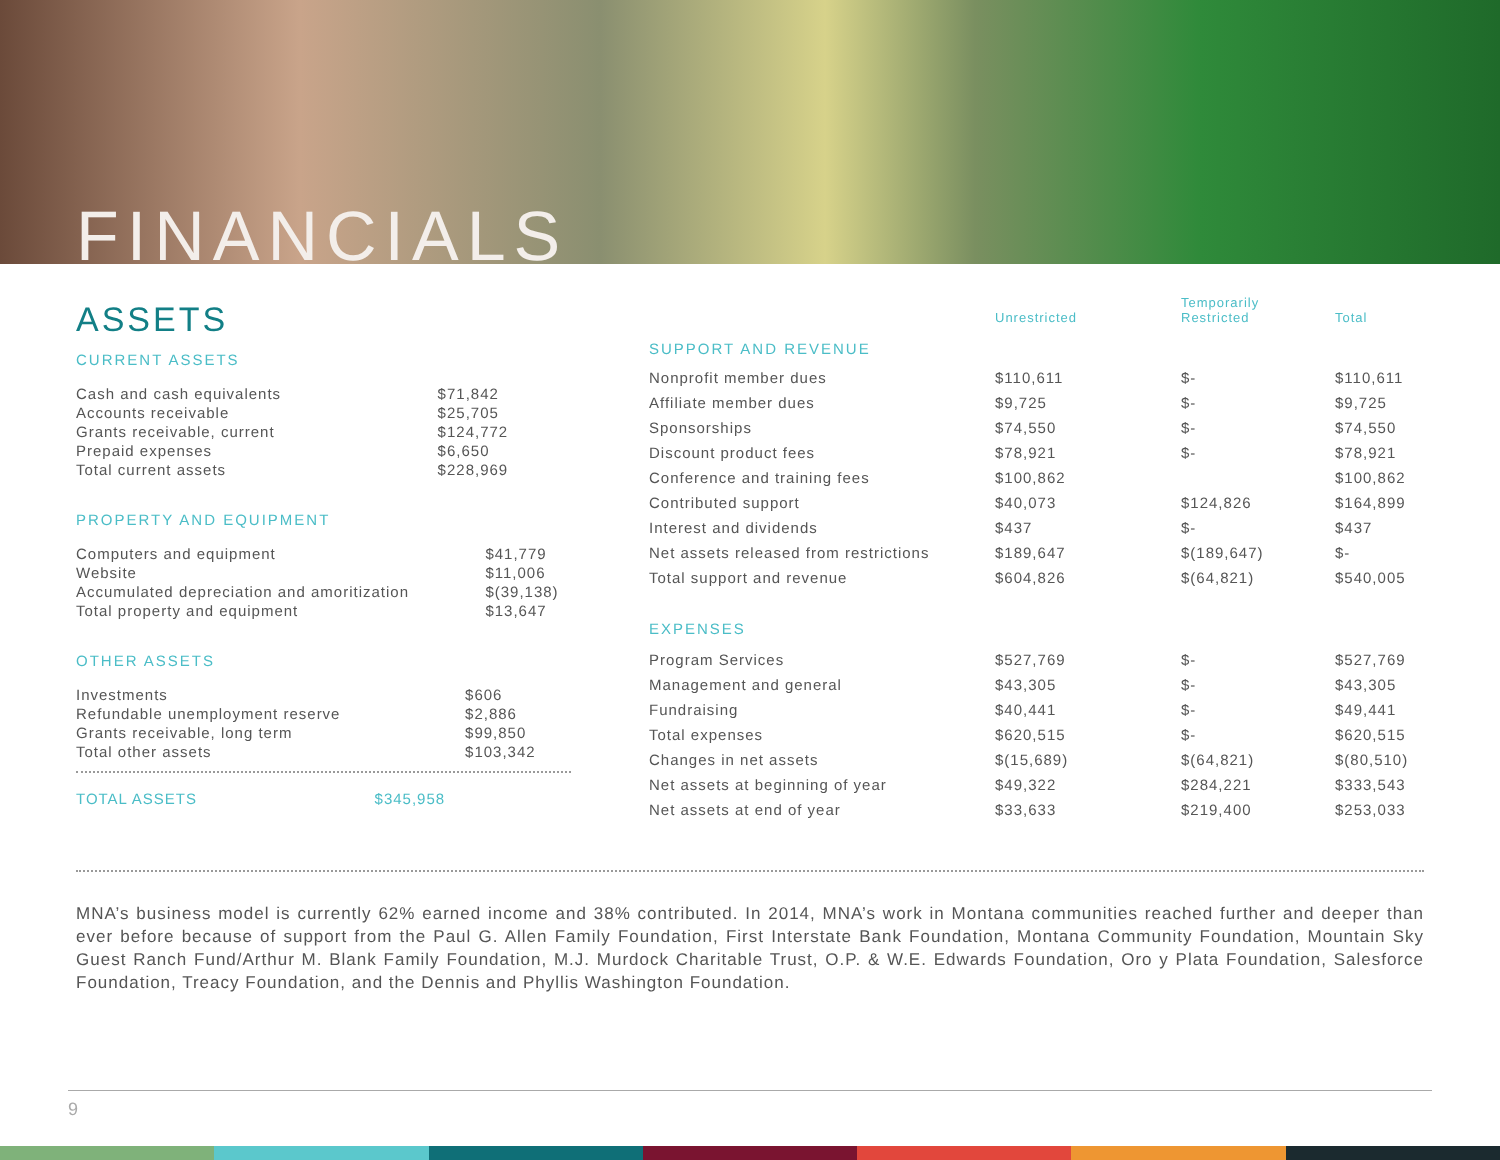FINANCIALS
ASSETS
CURRENT ASSETS
| Cash and cash equivalents | $71,842 |
| Accounts receivable | $25,705 |
| Grants receivable, current | $124,772 |
| Prepaid expenses | $6,650 |
| Total current assets | $228,969 |
PROPERTY AND EQUIPMENT
| Computers and equipment | $41,779 |
| Website | $11,006 |
| Accumulated depreciation and amoritization | $(39,138) |
| Total property and equipment | $13,647 |
OTHER ASSETS
| Investments | $606 |
| Refundable unemployment reserve | $2,886 |
| Grants receivable, long term | $99,850 |
| Total other assets | $103,342 |
| TOTAL ASSETS | $345,958 |
| | Unrestricted | Temporarily Restricted | Total |
| --- | --- | --- | --- |
| SUPPORT AND REVENUE | | | |
| Nonprofit member dues | $110,611 | $- | $110,611 |
| Affiliate member dues | $9,725 | $- | $9,725 |
| Sponsorships | $74,550 | $- | $74,550 |
| Discount product fees | $78,921 | $- | $78,921 |
| Conference and training fees | $100,862 | | $100,862 |
| Contributed support | $40,073 | $124,826 | $164,899 |
| Interest and dividends | $437 | $- | $437 |
| Net assets released from restrictions | $189,647 | $(189,647) | $- |
| Total support and revenue | $604,826 | $(64,821) | $540,005 |
| EXPENSES | | | |
| Program Services | $527,769 | $- | $527,769 |
| Management and general | $43,305 | $- | $43,305 |
| Fundraising | $40,441 | $- | $49,441 |
| Total expenses | $620,515 | $- | $620,515 |
| Changes in net assets | $(15,689) | $(64,821) | $(80,510) |
| Net assets at beginning of year | $49,322 | $284,221 | $333,543 |
| Net assets at end of year | $33,633 | $219,400 | $253,033 |
MNA’s business model is currently 62% earned income and 38% contributed. In 2014, MNA’s work in Montana communities reached further and deeper than ever before because of support from the Paul G. Allen Family Foundation, First Interstate Bank Foundation, Montana Community Foundation, Mountain Sky Guest Ranch Fund/Arthur M. Blank Family Foundation, M.J. Murdock Charitable Trust, O.P. & W.E. Edwards Foundation, Oro y Plata Foundation, Salesforce Foundation, Treacy Foundation, and the Dennis and Phyllis Washington Foundation.
9